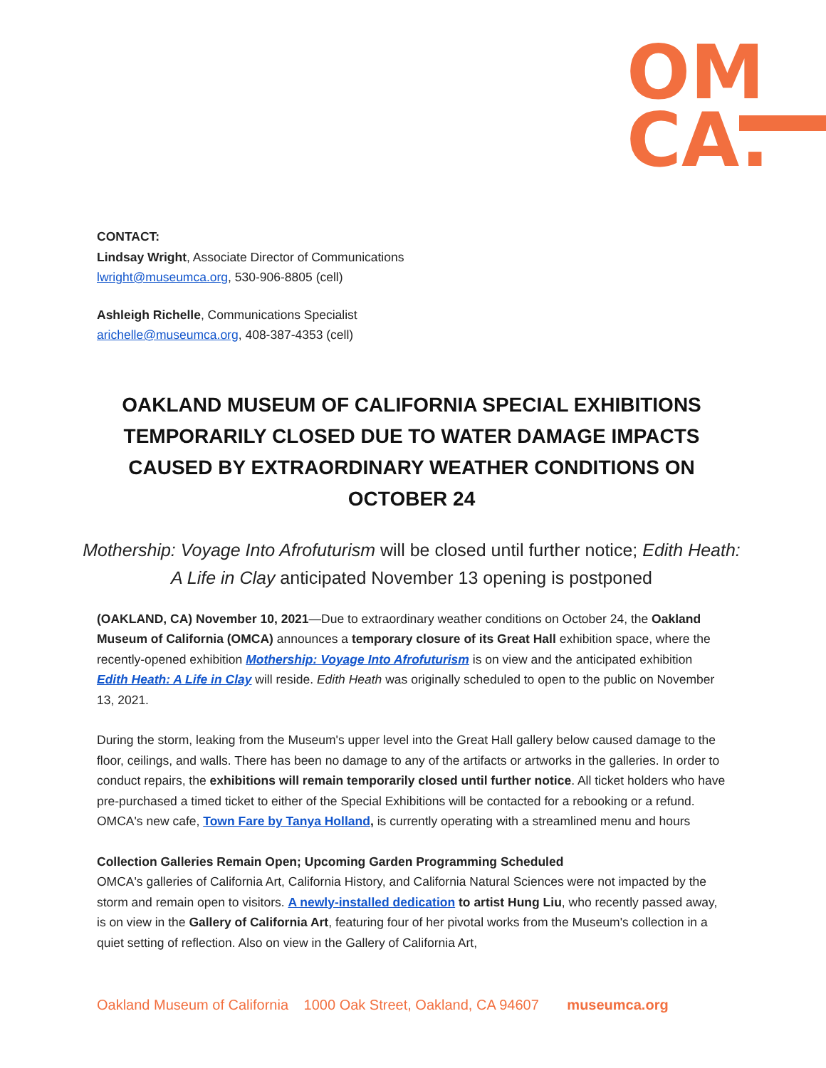OM
CA.
CONTACT:
Lindsay Wright, Associate Director of Communications
lwright@museumca.org, 530-906-8805 (cell)
Ashleigh Richelle, Communications Specialist
arichelle@museumca.org, 408-387-4353 (cell)
OAKLAND MUSEUM OF CALIFORNIA SPECIAL EXHIBITIONS TEMPORARILY CLOSED DUE TO WATER DAMAGE IMPACTS CAUSED BY EXTRAORDINARY WEATHER CONDITIONS ON OCTOBER 24
Mothership: Voyage Into Afrofuturism will be closed until further notice; Edith Heath: A Life in Clay anticipated November 13 opening is postponed
(OAKLAND, CA) November 10, 2021—Due to extraordinary weather conditions on October 24, the Oakland Museum of California (OMCA) announces a temporary closure of its Great Hall exhibition space, where the recently-opened exhibition Mothership: Voyage Into Afrofuturism is on view and the anticipated exhibition Edith Heath: A Life in Clay will reside. Edith Heath was originally scheduled to open to the public on November 13, 2021.
During the storm, leaking from the Museum's upper level into the Great Hall gallery below caused damage to the floor, ceilings, and walls. There has been no damage to any of the artifacts or artworks in the galleries. In order to conduct repairs, the exhibitions will remain temporarily closed until further notice. All ticket holders who have pre-purchased a timed ticket to either of the Special Exhibitions will be contacted for a rebooking or a refund. OMCA's new cafe, Town Fare by Tanya Holland, is currently operating with a streamlined menu and hours
Collection Galleries Remain Open; Upcoming Garden Programming Scheduled
OMCA's galleries of California Art, California History, and California Natural Sciences were not impacted by the storm and remain open to visitors. A newly-installed dedication to artist Hung Liu, who recently passed away, is on view in the Gallery of California Art, featuring four of her pivotal works from the Museum's collection in a quiet setting of reflection. Also on view in the Gallery of California Art,
Oakland Museum of California 1000 Oak Street, Oakland, CA 94607 museumca.org